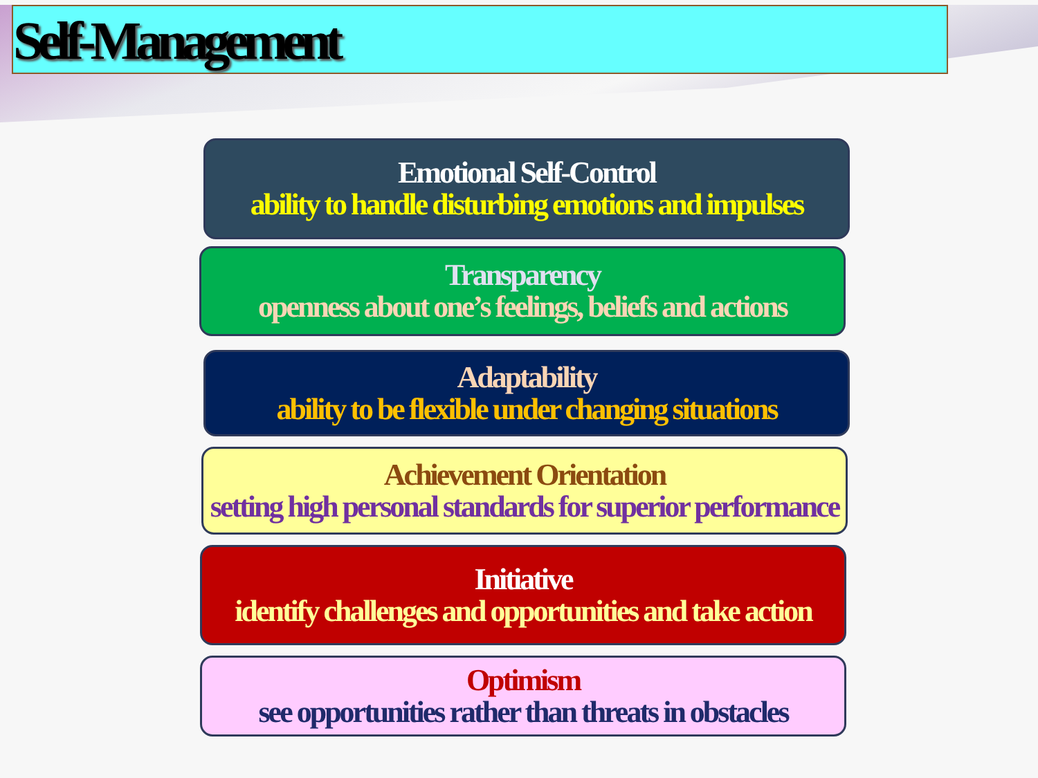Self-Management
Emotional Self-Control
ability to handle disturbing emotions and impulses
Transparency
openness about one’s feelings, beliefs and actions
Adaptability
ability to be flexible under changing situations
Achievement Orientation
setting high personal standards for superior performance
Initiative
identify challenges and opportunities and take action
Optimism
see opportunities rather than threats in obstacles